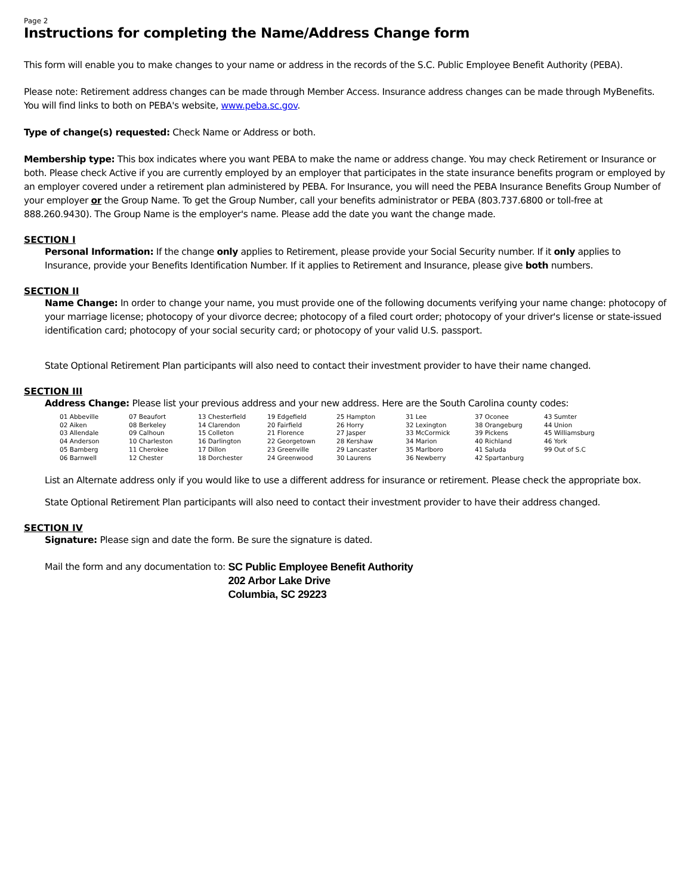Page 2
Instructions for completing the Name/Address Change form
This form will enable you to make changes to your name or address in the records of the S.C. Public Employee Benefit Authority (PEBA).
Please note: Retirement address changes can be made through Member Access. Insurance address changes can be made through MyBenefits. You will find links to both on PEBA's website, www.peba.sc.gov.
Type of change(s) requested: Check Name or Address or both.
Membership type: This box indicates where you want PEBA to make the name or address change. You may check Retirement or Insurance or both. Please check Active if you are currently employed by an employer that participates in the state insurance benefits program or employed by an employer covered under a retirement plan administered by PEBA. For Insurance, you will need the PEBA Insurance Benefits Group Number of your employer or the Group Name. To get the Group Number, call your benefits administrator or PEBA (803.737.6800 or toll-free at 888.260.9430). The Group Name is the employer's name. Please add the date you want the change made.
SECTION I
Personal Information: If the change only applies to Retirement, please provide your Social Security number. If it only applies to Insurance, provide your Benefits Identification Number. If it applies to Retirement and Insurance, please give both numbers.
SECTION II
Name Change: In order to change your name, you must provide one of the following documents verifying your name change: photocopy of your marriage license; photocopy of your divorce decree; photocopy of a filed court order; photocopy of your driver's license or state-issued identification card; photocopy of your social security card; or photocopy of your valid U.S. passport.
State Optional Retirement Plan participants will also need to contact their investment provider to have their name changed.
SECTION III
Address Change: Please list your previous address and your new address. Here are the South Carolina county codes:
| 01 Abbeville | 07 Beaufort | 13 Chesterfield | 19 Edgefield | 25 Hampton | 31 Lee | 37 Oconee | 43 Sumter |
| 02 Aiken | 08 Berkeley | 14 Clarendon | 20 Fairfield | 26 Horry | 32 Lexington | 38 Orangeburg | 44 Union |
| 03 Allendale | 09 Calhoun | 15 Colleton | 21 Florence | 27 Jasper | 33 McCormick | 39 Pickens | 45 Williamsburg |
| 04 Anderson | 10 Charleston | 16 Darlington | 22 Georgetown | 28 Kershaw | 34 Marion | 40 Richland | 46 York |
| 05 Bamberg | 11 Cherokee | 17 Dillon | 23 Greenville | 29 Lancaster | 35 Marlboro | 41 Saluda | 99 Out of S.C |
| 06 Barnwell | 12 Chester | 18 Dorchester | 24 Greenwood | 30 Laurens | 36 Newberry | 42 Spartanburg | |
List an Alternate address only if you would like to use a different address for insurance or retirement. Please check the appropriate box.
State Optional Retirement Plan participants will also need to contact their investment provider to have their address changed.
SECTION IV
Signature: Please sign and date the form. Be sure the signature is dated.
Mail the form and any documentation to:
SC Public Employee Benefit Authority
202 Arbor Lake Drive
Columbia, SC 29223